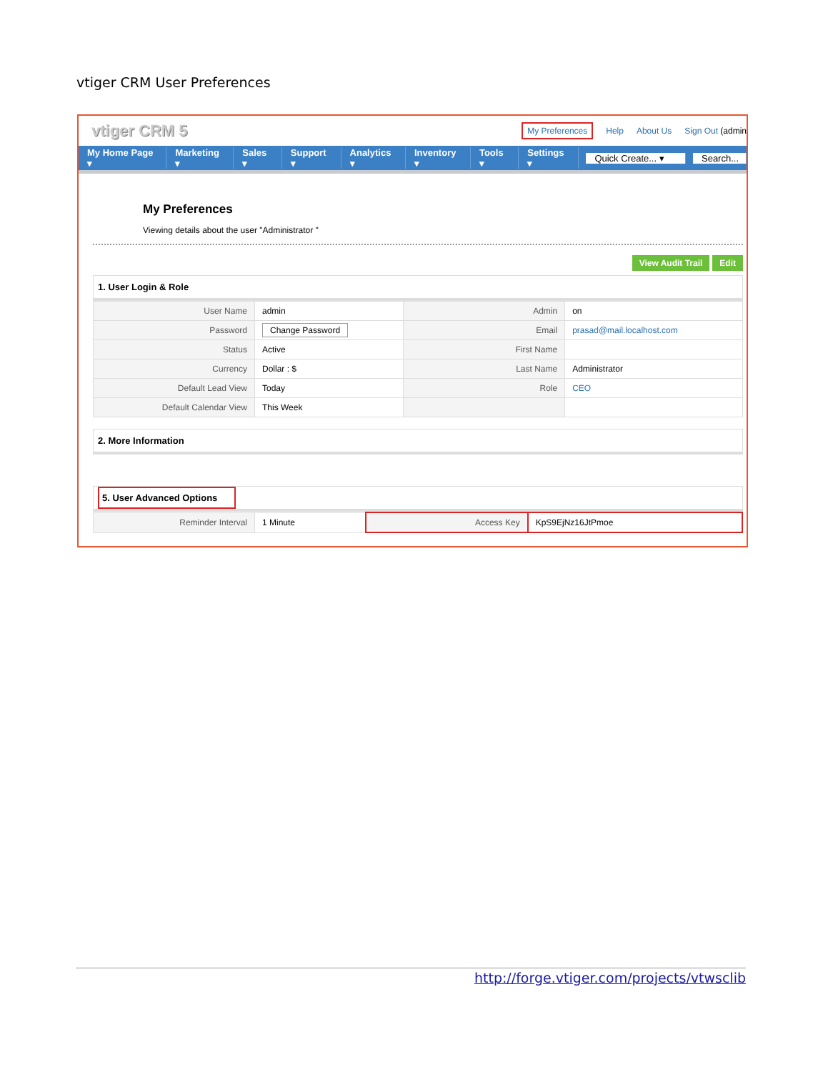vtiger CRM User Preferences
vtiger CRM 5 My Preferences Help About Us Sign Out (admin
My Home Page ▾ Marketing ▾ Sales ▾ Support ▾ Analytics ▾ Inventory ▾ Tools ▾ Settings ▾ Quick Create... ▾ Search...
My Preferences
Viewing details about the user "Administrator "
View Audit Trail Edit
1. User Login & Role
| User Name | admin | Admin | on |
| Password | Change Password | Email | prasad@mail.localhost.com |
| Status | Active | First Name | |
| Currency | Dollar : $ | Last Name | Administrator |
| Default Lead View | Today | Role | CEO |
| Default Calendar View | This Week | | |
2. More Information
5. User Advanced Options
| Reminder Interval | 1 Minute | Access Key | KpS9EjNz16JtPmoe |
http://forge.vtiger.com/projects/vtwsclib